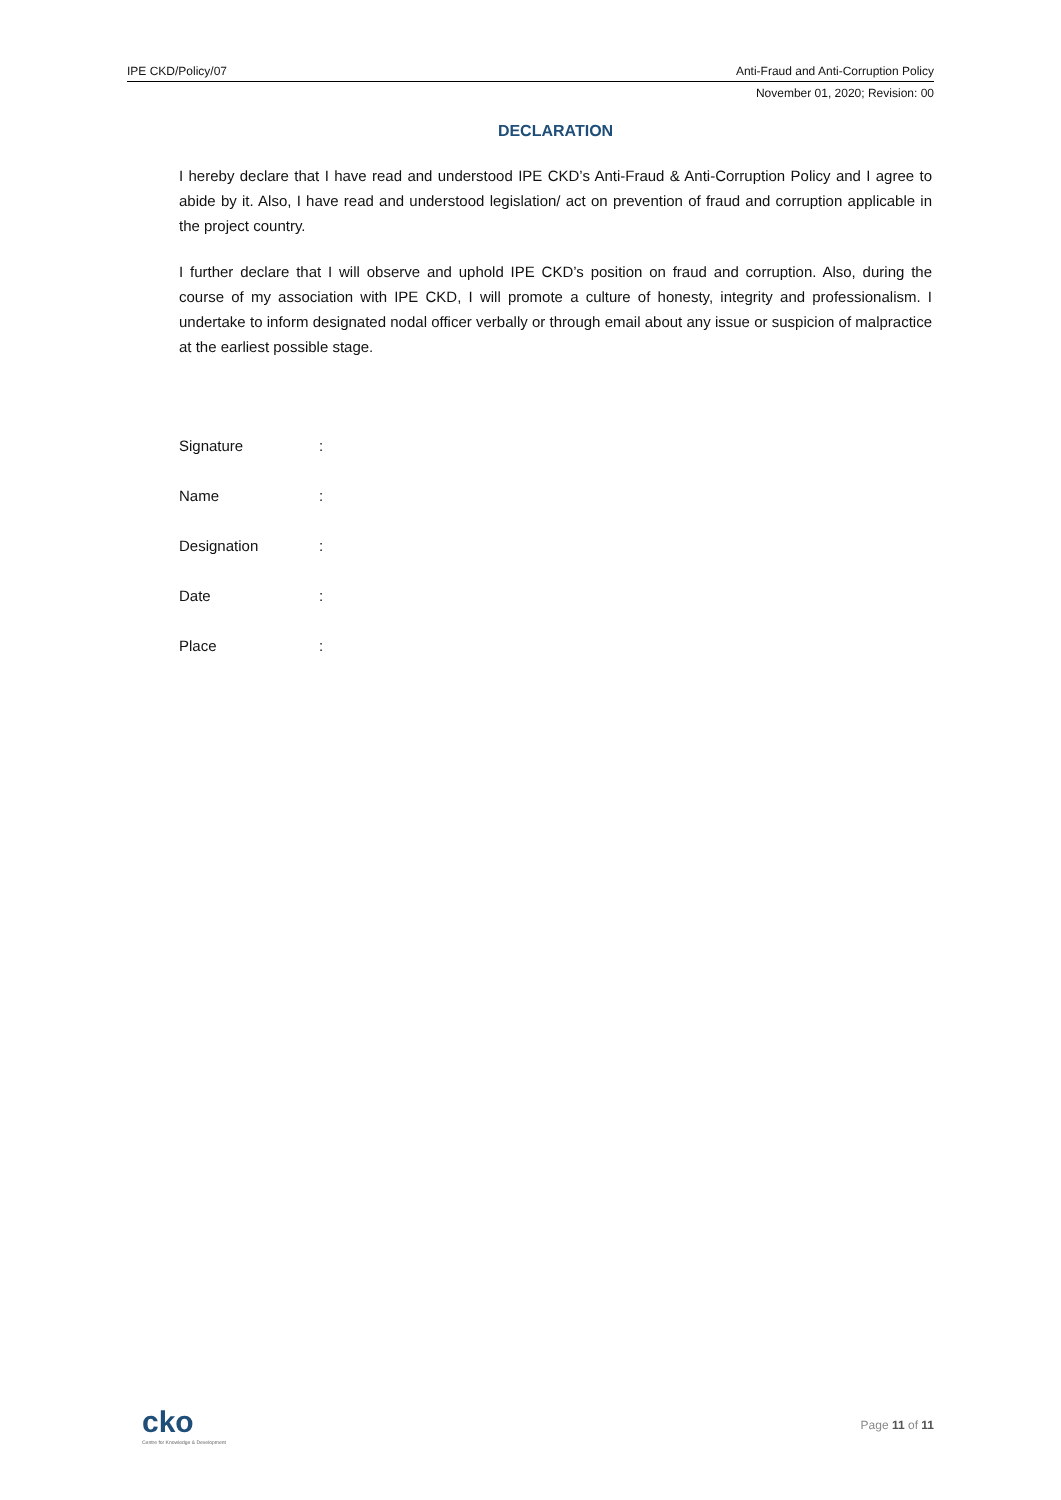IPE CKD/Policy/07 Anti-Fraud and Anti-Corruption Policy
November 01, 2020; Revision: 00
DECLARATION
I hereby declare that I have read and understood IPE CKD’s Anti-Fraud & Anti-Corruption Policy and I agree to abide by it. Also, I have read and understood legislation/ act on prevention of fraud and corruption applicable in the project country.
I further declare that I will observe and uphold IPE CKD’s position on fraud and corruption. Also, during the course of my association with IPE CKD, I will promote a culture of honesty, integrity and professionalism. I undertake to inform designated nodal officer verbally or through email about any issue or suspicion of malpractice at the earliest possible stage.
Signature:
Name:
Designation:
Date:
Place:
cko
Centre for Knowledge & Development
Page 11 of 11